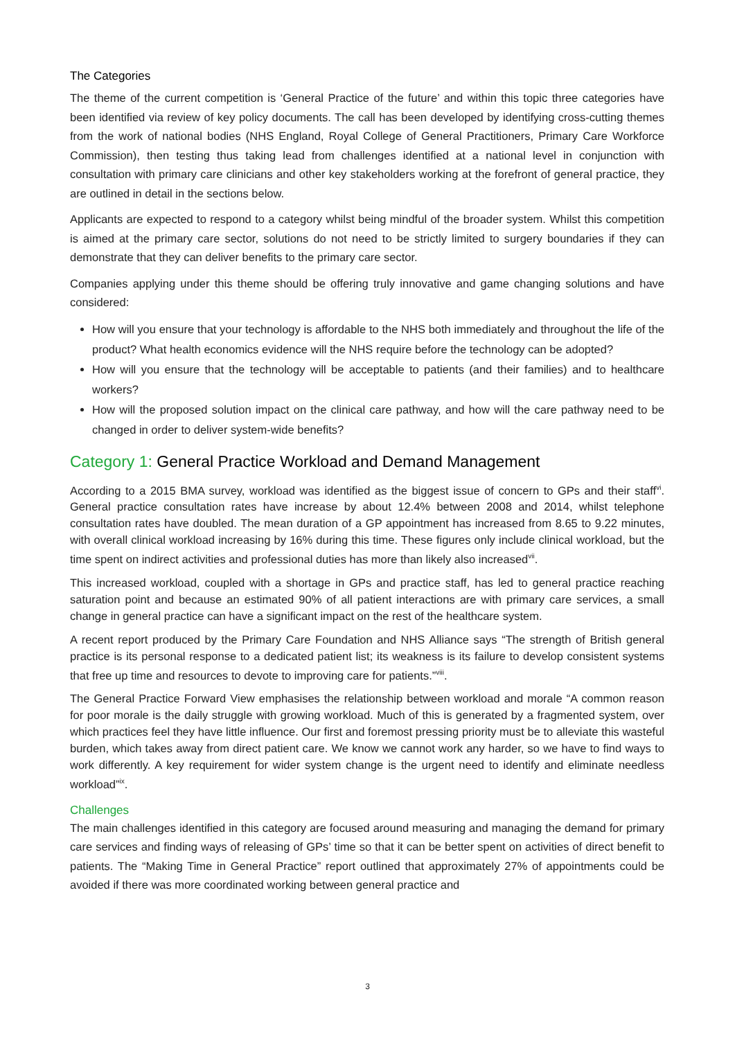The Categories
The theme of the current competition is ‘General Practice of the future’ and within this topic three categories have been identified via review of key policy documents. The call has been developed by identifying cross-cutting themes from the work of national bodies (NHS England, Royal College of General Practitioners, Primary Care Workforce Commission), then testing thus taking lead from challenges identified at a national level in conjunction with consultation with primary care clinicians and other key stakeholders working at the forefront of general practice, they are outlined in detail in the sections below.
Applicants are expected to respond to a category whilst being mindful of the broader system. Whilst this competition is aimed at the primary care sector, solutions do not need to be strictly limited to surgery boundaries if they can demonstrate that they can deliver benefits to the primary care sector.
Companies applying under this theme should be offering truly innovative and game changing solutions and have considered:
How will you ensure that your technology is affordable to the NHS both immediately and throughout the life of the product? What health economics evidence will the NHS require before the technology can be adopted?
How will you ensure that the technology will be acceptable to patients (and their families) and to healthcare workers?
How will the proposed solution impact on the clinical care pathway, and how will the care pathway need to be changed in order to deliver system-wide benefits?
Category 1: General Practice Workload and Demand Management
According to a 2015 BMA survey, workload was identified as the biggest issue of concern to GPs and their staff<sup>vi</sup>. General practice consultation rates have increase by about 12.4% between 2008 and 2014, whilst telephone consultation rates have doubled. The mean duration of a GP appointment has increased from 8.65 to 9.22 minutes, with overall clinical workload increasing by 16% during this time. These figures only include clinical workload, but the time spent on indirect activities and professional duties has more than likely also increased<sup>vii</sup>.
This increased workload, coupled with a shortage in GPs and practice staff, has led to general practice reaching saturation point and because an estimated 90% of all patient interactions are with primary care services, a small change in general practice can have a significant impact on the rest of the healthcare system.
A recent report produced by the Primary Care Foundation and NHS Alliance says “The strength of British general practice is its personal response to a dedicated patient list; its weakness is its failure to develop consistent systems that free up time and resources to devote to improving care for patients.”<sup>viii</sup>.
The General Practice Forward View emphasises the relationship between workload and morale “A common reason for poor morale is the daily struggle with growing workload. Much of this is generated by a fragmented system, over which practices feel they have little influence. Our first and foremost pressing priority must be to alleviate this wasteful burden, which takes away from direct patient care. We know we cannot work any harder, so we have to find ways to work differently. A key requirement for wider system change is the urgent need to identify and eliminate needless workload”<sup>ix</sup>.
Challenges
The main challenges identified in this category are focused around measuring and managing the demand for primary care services and finding ways of releasing of GPs’ time so that it can be better spent on activities of direct benefit to patients. The “Making Time in General Practice” report outlined that approximately 27% of appointments could be avoided if there was more coordinated working between general practice and
3